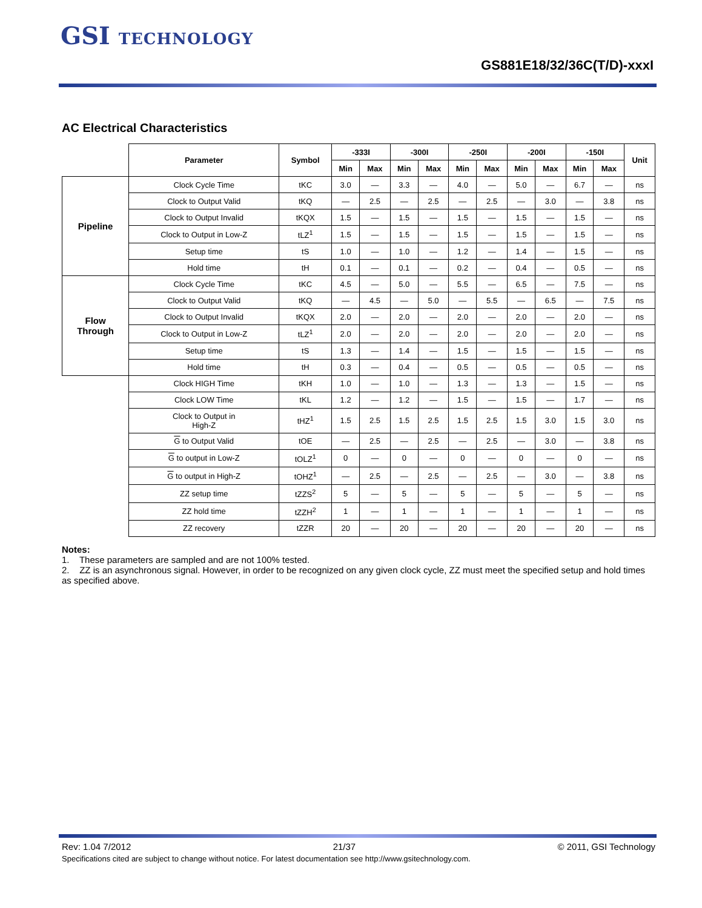GSI TECHNOLOGY
GS881E18/32/36C(T/D)-xxxI
AC Electrical Characteristics
| | Parameter | Symbol | -333I | | -300I | | -250I | | -200I | | -150I | | Unit |
| --- | --- | --- | --- | --- | --- | --- | --- | --- | --- | --- | --- | --- | --- |
| | | | Min | Max | Min | Max | Min | Max | Min | Max | Min | Max | |
| Pipeline | Clock Cycle Time | tKC | 3.0 | — | 3.3 | — | 4.0 | — | 5.0 | — | 6.7 | — | ns |
| | Clock to Output Valid | tKQ | — | 2.5 | — | 2.5 | — | 2.5 | — | 3.0 | — | 3.8 | ns |
| | Clock to Output Invalid | tKQX | 1.5 | — | 1.5 | — | 1.5 | — | 1.5 | — | 1.5 | — | ns |
| | Clock to Output in Low-Z | tLZ<sup>1</sup> | 1.5 | — | 1.5 | — | 1.5 | — | 1.5 | — | 1.5 | — | ns |
| | Setup time | tS | 1.0 | — | 1.0 | — | 1.2 | — | 1.4 | — | 1.5 | — | ns |
| | Hold time | tH | 0.1 | — | 0.1 | — | 0.2 | — | 0.4 | — | 0.5 | — | ns |
| Flow Through | Clock Cycle Time | tKC | 4.5 | — | 5.0 | — | 5.5 | — | 6.5 | — | 7.5 | — | ns |
| | Clock to Output Valid | tKQ | — | 4.5 | — | 5.0 | — | 5.5 | — | 6.5 | — | 7.5 | ns |
| | Clock to Output Invalid | tKQX | 2.0 | — | 2.0 | — | 2.0 | — | 2.0 | — | 2.0 | — | ns |
| | Clock to Output in Low-Z | tLZ<sup>1</sup> | 2.0 | — | 2.0 | — | 2.0 | — | 2.0 | — | 2.0 | — | ns |
| | Setup time | tS | 1.3 | — | 1.4 | — | 1.5 | — | 1.5 | — | 1.5 | — | ns |
| | Hold time | tH | 0.3 | — | 0.4 | — | 0.5 | — | 0.5 | — | 0.5 | — | ns |
| | Clock HIGH Time | tKH | 1.0 | — | 1.0 | — | 1.3 | — | 1.3 | — | 1.5 | — | ns |
| | Clock LOW Time | tKL | 1.2 | — | 1.2 | — | 1.5 | — | 1.5 | — | 1.7 | — | ns |
| | Clock to Output in High-Z | tHZ<sup>1</sup> | 1.5 | 2.5 | 1.5 | 2.5 | 1.5 | 2.5 | 1.5 | 3.0 | 1.5 | 3.0 | ns |
| | G to Output Valid | tOE | — | 2.5 | — | 2.5 | — | 2.5 | — | 3.0 | — | 3.8 | ns |
| | G to output in Low-Z | tOLZ<sup>1</sup> | 0 | — | 0 | — | 0 | — | 0 | — | 0 | — | ns |
| | G to output in High-Z | tOHZ<sup>1</sup> | — | 2.5 | — | 2.5 | — | 2.5 | — | 3.0 | — | 3.8 | ns |
| | ZZ setup time | tZZS<sup>2</sup> | 5 | — | 5 | — | 5 | — | 5 | — | 5 | — | ns |
| | ZZ hold time | tZZH<sup>2</sup> | 1 | — | 1 | — | 1 | — | 1 | — | 1 | — | ns |
| | ZZ recovery | tZZR | 20 | — | 20 | — | 20 | — | 20 | — | 20 | — | ns |
Notes:
1. These parameters are sampled and are not 100% tested.
2. ZZ is an asynchronous signal. However, in order to be recognized on any given clock cycle, ZZ must meet the specified setup and hold times as specified above.
Rev: 1.04 7/2012 21/37 © 2011, GSI Technology
Specifications cited are subject to change without notice. For latest documentation see http://www.gsitechnology.com.